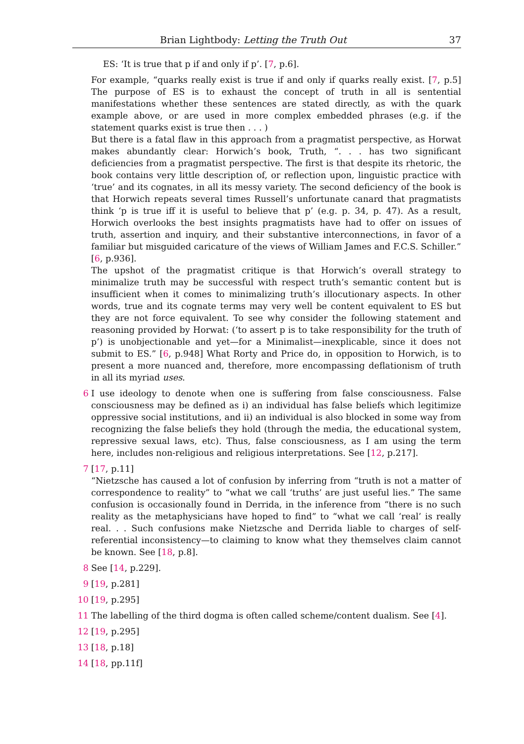Brian Lightbody: Letting the Truth Out 37
ES: ‘It is true that p if and only if p’. [7, p.6].
For example, “quarks really exist is true if and only if quarks really exist. [7, p.5] The purpose of ES is to exhaust the concept of truth in all is sentential manifestations whether these sentences are stated directly, as with the quark example above, or are used in more complex embedded phrases (e.g. if the statement quarks exist is true then . . . )
But there is a fatal flaw in this approach from a pragmatist perspective, as Horwat makes abundantly clear: Horwich’s book, Truth, “. . . has two significant deficiencies from a pragmatist perspective. The first is that despite its rhetoric, the book contains very little description of, or reflection upon, linguistic practice with ‘true’ and its cognates, in all its messy variety. The second deficiency of the book is that Horwich repeats several times Russell’s unfortunate canard that pragmatists think ‘p is true iff it is useful to believe that p’ (e.g. p. 34, p. 47). As a result, Horwich overlooks the best insights pragmatists have had to offer on issues of truth, assertion and inquiry, and their substantive interconnections, in favor of a familiar but misguided caricature of the views of William James and F.C.S. Schiller.” [6, p.936].
The upshot of the pragmatist critique is that Horwich’s overall strategy to minimalize truth may be successful with respect truth’s semantic content but is insufficient when it comes to minimalizing truth’s illocutionary aspects. In other words, true and its cognate terms may very well be content equivalent to ES but they are not force equivalent. To see why consider the following statement and reasoning provided by Horwat: (‘to assert p is to take responsibility for the truth of p’) is unobjectionable and yet—for a Minimalist—inexplicable, since it does not submit to ES.” [6, p.948] What Rorty and Price do, in opposition to Horwich, is to present a more nuanced and, therefore, more encompassing deflationism of truth in all its myriad uses.
6 I use ideology to denote when one is suffering from false consciousness. False consciousness may be defined as i) an individual has false beliefs which legitimize oppressive social institutions, and ii) an individual is also blocked in some way from recognizing the false beliefs they hold (through the media, the educational system, repressive sexual laws, etc). Thus, false consciousness, as I am using the term here, includes non-religious and religious interpretations. See [12, p.217].
7 [17, p.11]
“Nietzsche has caused a lot of confusion by inferring from “truth is not a matter of correspondence to reality” to “what we call ‘truths’ are just useful lies.” The same confusion is occasionally found in Derrida, in the inference from “there is no such reality as the metaphysicians have hoped to find” to “what we call ‘real’ is really real. . . Such confusions make Nietzsche and Derrida liable to charges of self-referential inconsistency—to claiming to know what they themselves claim cannot be known. See [18, p.8].
8 See [14, p.229].
9 [19, p.281]
10 [19, p.295]
11 The labelling of the third dogma is often called scheme/content dualism. See [4].
12 [19, p.295]
13 [18, p.18]
14 [18, pp.11f]